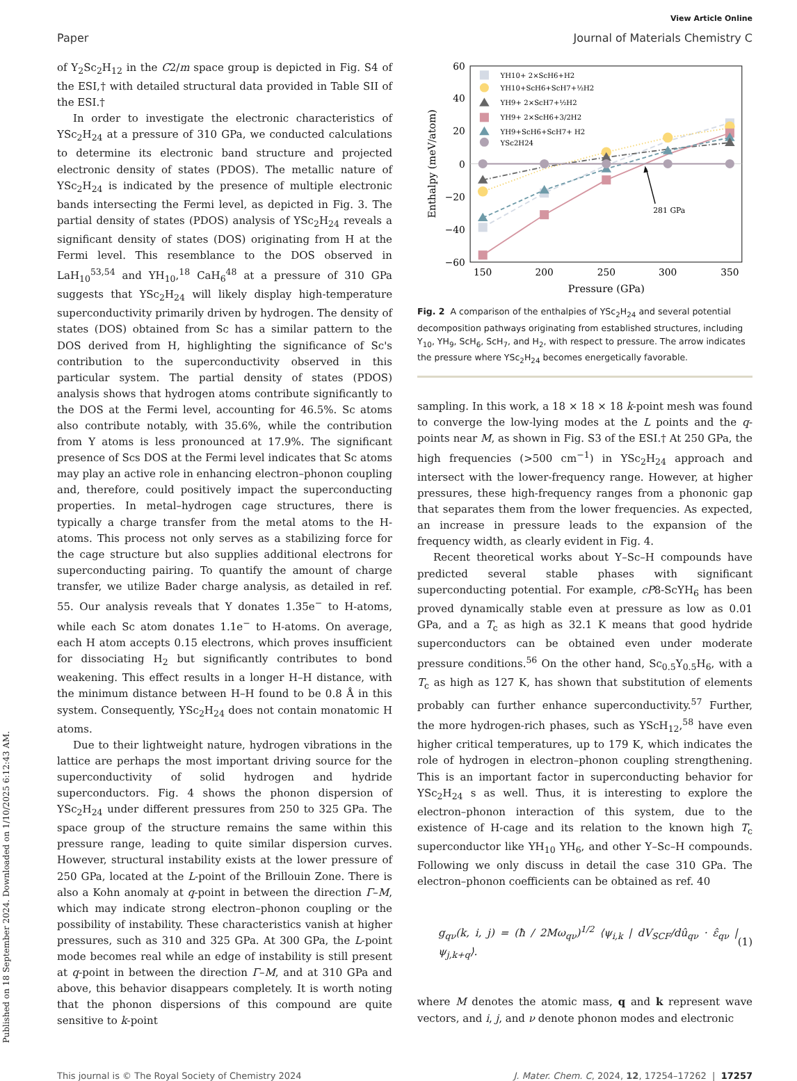Published on 18 September 2024. Downloaded on 1/10/2025 6:12:43 AM.
View Article Online
Paper Journal of Materials Chemistry C
of Y<sub>2</sub>Sc<sub>2</sub>H<sub>12</sub> in the C2/m space group is depicted in Fig. S4 of the ESI,† with detailed structural data provided in Table SII of the ESI.†
In order to investigate the electronic characteristics of YSc<sub>2</sub>H<sub>24</sub> at a pressure of 310 GPa, we conducted calculations to determine its electronic band structure and projected electronic density of states (PDOS). The metallic nature of YSc<sub>2</sub>H<sub>24</sub> is indicated by the presence of multiple electronic bands intersecting the Fermi level, as depicted in Fig. 3. The partial density of states (PDOS) analysis of YSc<sub>2</sub>H<sub>24</sub> reveals a significant density of states (DOS) originating from H at the Fermi level. This resemblance to the DOS observed in LaH<sub>10</sub><sup>53,54</sup> and YH<sub>10</sub>,<sup>18</sup> CaH<sub>6</sub><sup>48</sup> at a pressure of 310 GPa suggests that YSc<sub>2</sub>H<sub>24</sub> will likely display high-temperature superconductivity primarily driven by hydrogen. The density of states (DOS) obtained from Sc has a similar pattern to the DOS derived from H, highlighting the significance of Sc's contribution to the superconductivity observed in this particular system. The partial density of states (PDOS) analysis shows that hydrogen atoms contribute significantly to the DOS at the Fermi level, accounting for 46.5%. Sc atoms also contribute notably, with 35.6%, while the contribution from Y atoms is less pronounced at 17.9%. The significant presence of Scs DOS at the Fermi level indicates that Sc atoms may play an active role in enhancing electron–phonon coupling and, therefore, could positively impact the superconducting properties. In metal–hydrogen cage structures, there is typically a charge transfer from the metal atoms to the H-atoms. This process not only serves as a stabilizing force for the cage structure but also supplies additional electrons for superconducting pairing. To quantify the amount of charge transfer, we utilize Bader charge analysis, as detailed in ref. 55. Our analysis reveals that Y donates 1.35e<sup>−</sup> to H-atoms, while each Sc atom donates 1.1e<sup>−</sup> to H-atoms. On average, each H atom accepts 0.15 electrons, which proves insufficient for dissociating H<sub>2</sub> but significantly contributes to bond weakening. This effect results in a longer H–H distance, with the minimum distance between H–H found to be 0.8 Å in this system. Consequently, YSc<sub>2</sub>H<sub>24</sub> does not contain monatomic H atoms.
Due to their lightweight nature, hydrogen vibrations in the lattice are perhaps the most important driving source for the superconductivity of solid hydrogen and hydride superconductors. Fig. 4 shows the phonon dispersion of YSc<sub>2</sub>H<sub>24</sub> under different pressures from 250 to 325 GPa. The space group of the structure remains the same within this pressure range, leading to quite similar dispersion curves. However, structural instability exists at the lower pressure of 250 GPa, located at the L-point of the Brillouin Zone. There is also a Kohn anomaly at q-point in between the direction Γ–M, which may indicate strong electron–phonon coupling or the possibility of instability. These characteristics vanish at higher pressures, such as 310 and 325 GPa. At 300 GPa, the L-point mode becomes real while an edge of instability is still present at q-point in between the direction Γ–M, and at 310 GPa and above, this behavior disappears completely. It is worth noting that the phonon dispersions of this compound are quite sensitive to k-point
60
40
20
0
−20
−40
−60
150
200
250
300
350
Pressure (GPa)
Enthalpy (meV/atom)
281 GPa
YH10+ 2×ScH6+H2
YH10+ScH6+ScH7+½H2
YH9+ 2×ScH7+½H2
YH9+ 2×ScH6+3/2H2
YH9+ScH6+ScH7+ H2
YSc2H24
Fig. 2 A comparison of the enthalpies of YSc<sub>2</sub>H<sub>24</sub> and several potential decomposition pathways originating from established structures, including Y<sub>10</sub>, YH<sub>9</sub>, ScH<sub>6</sub>, ScH<sub>7</sub>, and H<sub>2</sub>, with respect to pressure. The arrow indicates the pressure where YSc<sub>2</sub>H<sub>24</sub> becomes energetically favorable.
sampling. In this work, a 18 × 18 × 18 k-point mesh was found to converge the low-lying modes at the L points and the q-points near M, as shown in Fig. S3 of the ESI.† At 250 GPa, the high frequencies (>500 cm<sup>−1</sup>) in YSc<sub>2</sub>H<sub>24</sub> approach and intersect with the lower-frequency range. However, at higher pressures, these high-frequency ranges from a phononic gap that separates them from the lower frequencies. As expected, an increase in pressure leads to the expansion of the frequency width, as clearly evident in Fig. 4.
Recent theoretical works about Y–Sc–H compounds have predicted several stable phases with significant superconducting potential. For example, cP8-ScYH<sub>6</sub> has been proved dynamically stable even at pressure as low as 0.01 GPa, and a T<sub>c</sub> as high as 32.1 K means that good hydride superconductors can be obtained even under moderate pressure conditions.<sup>56</sup> On the other hand, Sc<sub>0.5</sub>Y<sub>0.5</sub>H<sub>6</sub>, with a T<sub>c</sub> as high as 127 K, has shown that substitution of elements probably can further enhance superconductivity.<sup>57</sup> Further, the more hydrogen-rich phases, such as YScH<sub>12</sub>,<sup>58</sup> have even higher critical temperatures, up to 179 K, which indicates the role of hydrogen in electron–phonon coupling strengthening. This is an important factor in superconducting behavior for YSc<sub>2</sub>H<sub>24</sub> s as well. Thus, it is interesting to explore the electron–phonon interaction of this system, due to the existence of H-cage and its relation to the known high T<sub>c</sub> superconductor like YH<sub>10</sub> YH<sub>6</sub>, and other Y–Sc–H compounds. Following we only discuss in detail the case 310 GPa. The electron–phonon coefficients can be obtained as ref. 40
g<sub>qν</sub>(k, i, j) = (ħ / 2Mω<sub>qν</sub>)<sup>1/2</sup> ⟨ψ<sub>i,k</sub> | dV<sub>SCF</sub>/dû<sub>qν</sub> · ε̂<sub>qν</sub> | ψ<sub>j,k+q</sub>⟩. (1)
where M denotes the atomic mass, q and k represent wave vectors, and i, j, and ν denote phonon modes and electronic
This journal is © The Royal Society of Chemistry 2024 J. Mater. Chem. C, 2024, 12, 17254–17262 | 17257